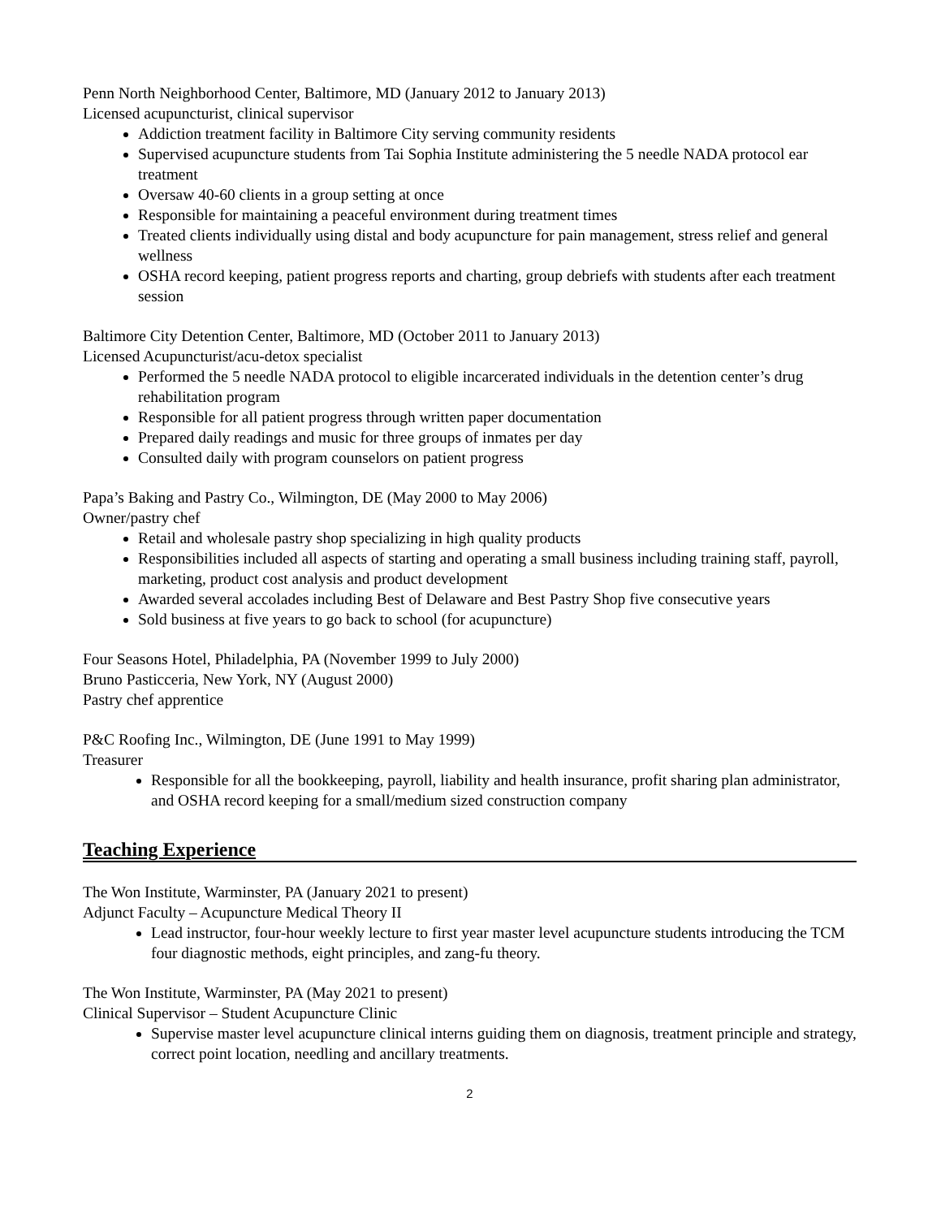Penn North Neighborhood Center, Baltimore, MD (January 2012 to January 2013)
Licensed acupuncturist, clinical supervisor
Addiction treatment facility in Baltimore City serving community residents
Supervised acupuncture students from Tai Sophia Institute administering the 5 needle NADA protocol ear treatment
Oversaw 40-60 clients in a group setting at once
Responsible for maintaining a peaceful environment during treatment times
Treated clients individually using distal and body acupuncture for pain management, stress relief and general wellness
OSHA record keeping, patient progress reports and charting, group debriefs with students after each treatment session
Baltimore City Detention Center, Baltimore, MD (October 2011 to January 2013)
Licensed Acupuncturist/acu-detox specialist
Performed the 5 needle NADA protocol to eligible incarcerated individuals in the detention center’s drug rehabilitation program
Responsible for all patient progress through written paper documentation
Prepared daily readings and music for three groups of inmates per day
Consulted daily with program counselors on patient progress
Papa’s Baking and Pastry Co., Wilmington, DE (May 2000 to May 2006)
Owner/pastry chef
Retail and wholesale pastry shop specializing in high quality products
Responsibilities included all aspects of starting and operating a small business including training staff, payroll, marketing, product cost analysis and product development
Awarded several accolades including Best of Delaware and Best Pastry Shop five consecutive years
Sold business at five years to go back to school (for acupuncture)
Four Seasons Hotel, Philadelphia, PA (November 1999 to July 2000)
Bruno Pasticceria, New York, NY (August 2000)
Pastry chef apprentice
P&C Roofing Inc., Wilmington, DE (June 1991 to May 1999)
Treasurer
Responsible for all the bookkeeping, payroll, liability and health insurance, profit sharing plan administrator, and OSHA record keeping for a small/medium sized construction company
Teaching Experience
The Won Institute, Warminster, PA (January 2021 to present)
Adjunct Faculty – Acupuncture Medical Theory II
Lead instructor, four-hour weekly lecture to first year master level acupuncture students introducing the TCM four diagnostic methods, eight principles, and zang-fu theory.
The Won Institute, Warminster, PA (May 2021 to present)
Clinical Supervisor – Student Acupuncture Clinic
Supervise master level acupuncture clinical interns guiding them on diagnosis, treatment principle and strategy, correct point location, needling and ancillary treatments.
2